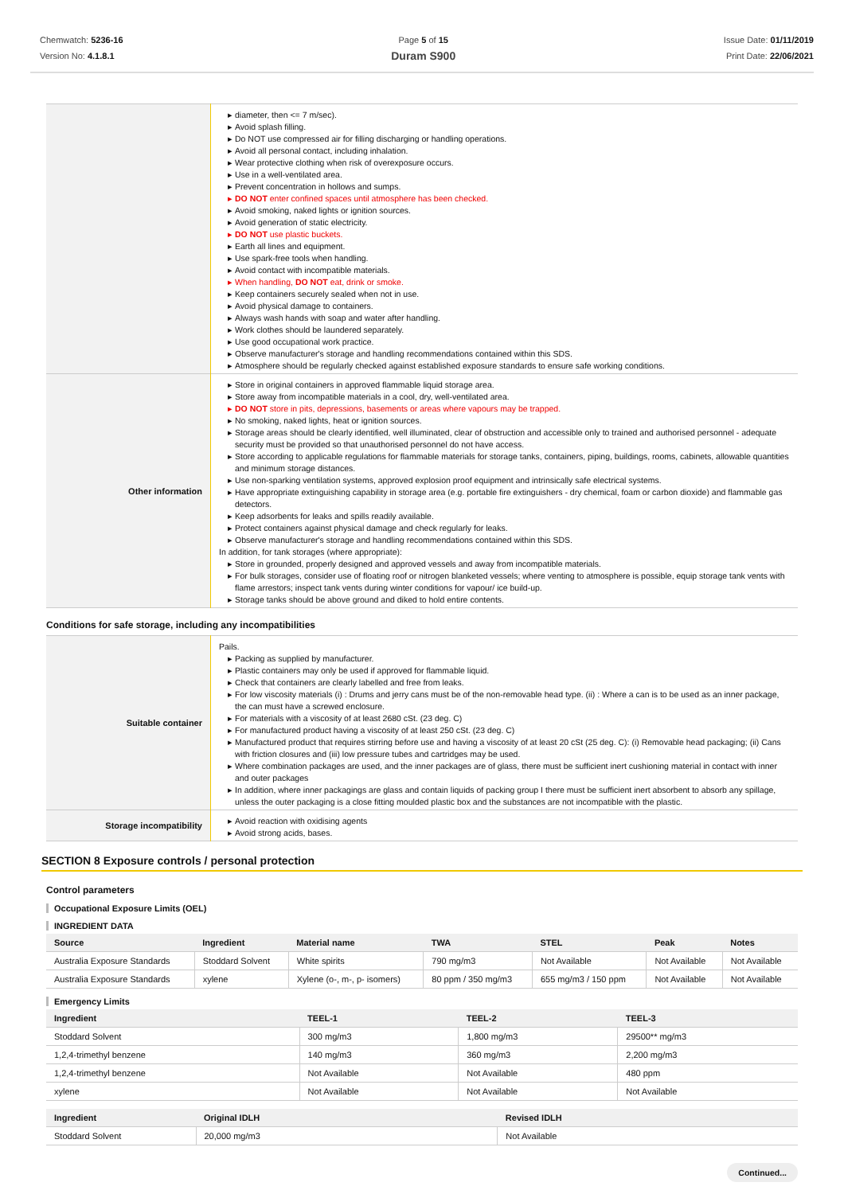Chemwatch: 5236-16
Version No: 4.1.8.1
Page 5 of 15
Duram S900
Issue Date: 01/11/2019
Print Date: 22/06/2021
| | diameter, then <= 7 m/sec). Avoid splash filling. Do NOT use compressed air for filling discharging or handling operations. Avoid all personal contact, including inhalation. Wear protective clothing when risk of overexposure occurs. Use in a well-ventilated area. Prevent concentration in hollows and sumps. DO NOT enter confined spaces until atmosphere has been checked. Avoid smoking, naked lights or ignition sources. Avoid generation of static electricity. DO NOT use plastic buckets. Earth all lines and equipment. Use spark-free tools when handling. Avoid contact with incompatible materials. When handling, DO NOT eat, drink or smoke. Keep containers securely sealed when not in use. Avoid physical damage to containers. Always wash hands with soap and water after handling. Work clothes should be laundered separately. Use good occupational work practice. Observe manufacturer's storage and handling recommendations contained within this SDS. Atmosphere should be regularly checked against established exposure standards to ensure safe working conditions. |
| Other information | Store in original containers in approved flammable liquid storage area. Store away from incompatible materials in a cool, dry, well-ventilated area. DO NOT store in pits, depressions, basements or areas where vapours may be trapped. No smoking, naked lights, heat or ignition sources. Storage areas should be clearly identified, well illuminated, clear of obstruction and accessible only to trained and authorised personnel - adequate security must be provided so that unauthorised personnel do not have access. Store according to applicable regulations for flammable materials for storage tanks, containers, piping, buildings, rooms, cabinets, allowable quantities and minimum storage distances. Use non-sparking ventilation systems, approved explosion proof equipment and intrinsically safe electrical systems. Have appropriate extinguishing capability in storage area (e.g. portable fire extinguishers - dry chemical, foam or carbon dioxide) and flammable gas detectors. Keep adsorbents for leaks and spills readily available. Protect containers against physical damage and check regularly for leaks. Observe manufacturer's storage and handling recommendations contained within this SDS. In addition, for tank storages (where appropriate): Store in grounded, properly designed and approved vessels and away from incompatible materials. For bulk storages, consider use of floating roof or nitrogen blanketed vessels; where venting to atmosphere is possible, equip storage tank vents with flame arrestors; inspect tank vents during winter conditions for vapour/ ice build-up. Storage tanks should be above ground and diked to hold entire contents. |
Conditions for safe storage, including any incompatibilities
| Suitable container | Pails. Packing as supplied by manufacturer. Plastic containers may only be used if approved for flammable liquid. Check that containers are clearly labelled and free from leaks. For low viscosity materials (i) : Drums and jerry cans must be of the non-removable head type. (ii) : Where a can is to be used as an inner package, the can must have a screwed enclosure. For materials with a viscosity of at least 2680 cSt. (23 deg. C) For manufactured product having a viscosity of at least 250 cSt. (23 deg. C) Manufactured product that requires stirring before use and having a viscosity of at least 20 cSt (25 deg. C): (i) Removable head packaging; (ii) Cans with friction closures and (iii) low pressure tubes and cartridges may be used. Where combination packages are used, and the inner packages are of glass, there must be sufficient inert cushioning material in contact with inner and outer packages In addition, where inner packagings are glass and contain liquids of packing group I there must be sufficient inert absorbent to absorb any spillage, unless the outer packaging is a close fitting moulded plastic box and the substances are not incompatible with the plastic. |
| Storage incompatibility | Avoid reaction with oxidising agents Avoid strong acids, bases. |
SECTION 8 Exposure controls / personal protection
Control parameters
Occupational Exposure Limits (OEL)
INGREDIENT DATA
| Source | Ingredient | Material name | TWA | STEL | Peak | Notes |
| --- | --- | --- | --- | --- | --- | --- |
| Australia Exposure Standards | Stoddard Solvent | White spirits | 790 mg/m3 | Not Available | Not Available | Not Available |
| Australia Exposure Standards | xylene | Xylene (o-, m-, p- isomers) | 80 ppm / 350 mg/m3 | 655 mg/m3 / 150 ppm | Not Available | Not Available |
Emergency Limits
| Ingredient | TEEL-1 | TEEL-2 | TEEL-3 |
| --- | --- | --- | --- |
| Stoddard Solvent | 300 mg/m3 | 1,800 mg/m3 | 29500** mg/m3 |
| 1,2,4-trimethyl benzene | 140 mg/m3 | 360 mg/m3 | 2,200 mg/m3 |
| 1,2,4-trimethyl benzene | Not Available | Not Available | 480 ppm |
| xylene | Not Available | Not Available | Not Available |
| Ingredient | Original IDLH | Revised IDLH |
| --- | --- | --- |
| Stoddard Solvent | 20,000 mg/m3 | Not Available |
Continued...